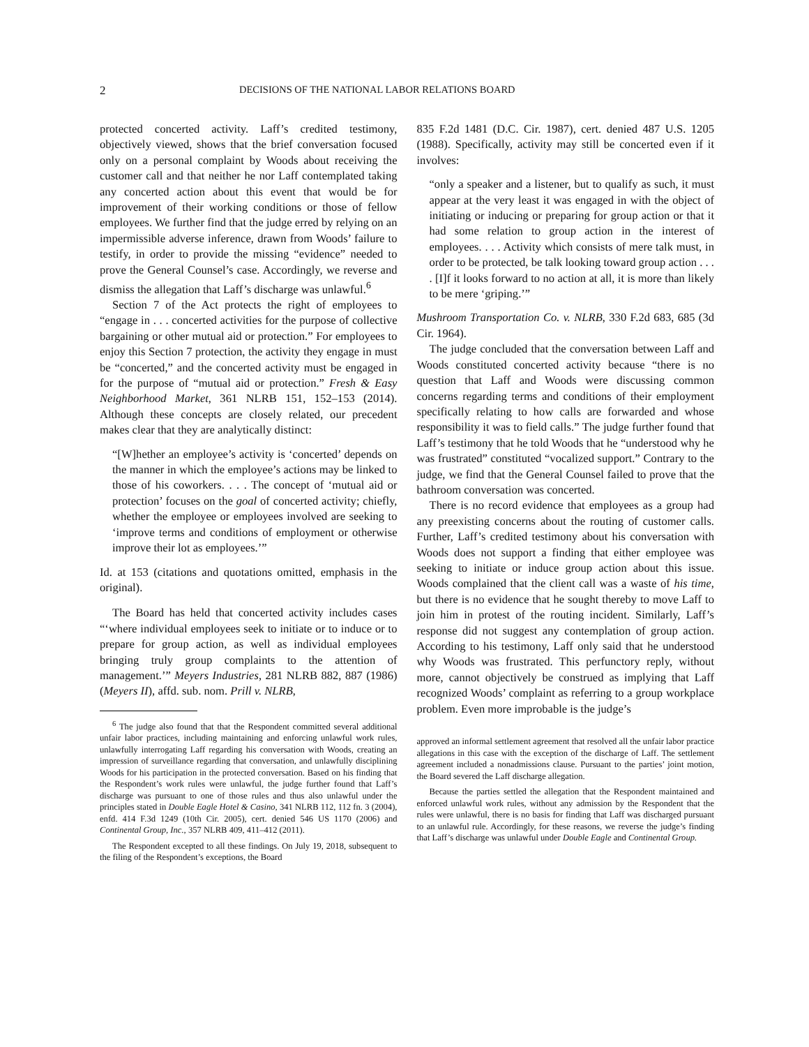2 DECISIONS OF THE NATIONAL LABOR RELATIONS BOARD
protected concerted activity. Laff’s credited testimony, objectively viewed, shows that the brief conversation focused only on a personal complaint by Woods about receiving the customer call and that neither he nor Laff contemplated taking any concerted action about this event that would be for improvement of their working conditions or those of fellow employees. We further find that the judge erred by relying on an impermissible adverse inference, drawn from Woods’ failure to testify, in order to provide the missing “evidence” needed to prove the General Counsel’s case. Accordingly, we reverse and dismiss the allegation that Laff’s discharge was unlawful.<sup>6</sup>
Section 7 of the Act protects the right of employees to “engage in . . . concerted activities for the purpose of collective bargaining or other mutual aid or protection.” For employees to enjoy this Section 7 protection, the activity they engage in must be “concerted,” and the concerted activity must be engaged in for the purpose of “mutual aid or protection.” Fresh & Easy Neighborhood Market, 361 NLRB 151, 152–153 (2014). Although these concepts are closely related, our precedent makes clear that they are analytically distinct:
“[W]hether an employee’s activity is ‘concerted’ depends on the manner in which the employee’s actions may be linked to those of his coworkers. . . . The concept of ‘mutual aid or protection’ focuses on the goal of concerted activity; chiefly, whether the employee or employees involved are seeking to ‘improve terms and conditions of employment or otherwise improve their lot as employees.’”
Id. at 153 (citations and quotations omitted, emphasis in the original).
The Board has held that concerted activity includes cases “‘where individual employees seek to initiate or to induce or to prepare for group action, as well as individual employees bringing truly group complaints to the attention of management.’” Meyers Industries, 281 NLRB 882, 887 (1986) (Meyers II), affd. sub. nom. Prill v. NLRB,
<sup>6</sup> The judge also found that that the Respondent committed several additional unfair labor practices, including maintaining and enforcing unlawful work rules, unlawfully interrogating Laff regarding his conversation with Woods, creating an impression of surveillance regarding that conversation, and unlawfully disciplining Woods for his participation in the protected conversation. Based on his finding that the Respondent’s work rules were unlawful, the judge further found that Laff’s discharge was pursuant to one of those rules and thus also unlawful under the principles stated in Double Eagle Hotel & Casino, 341 NLRB 112, 112 fn. 3 (2004), enfd. 414 F.3d 1249 (10th Cir. 2005), cert. denied 546 US 1170 (2006) and Continental Group, Inc., 357 NLRB 409, 411–412 (2011).
The Respondent excepted to all these findings. On July 19, 2018, subsequent to the filing of the Respondent’s exceptions, the Board
835 F.2d 1481 (D.C. Cir. 1987), cert. denied 487 U.S. 1205 (1988). Specifically, activity may still be concerted even if it involves:
“only a speaker and a listener, but to qualify as such, it must appear at the very least it was engaged in with the object of initiating or inducing or preparing for group action or that it had some relation to group action in the interest of employees. . . . Activity which consists of mere talk must, in order to be protected, be talk looking toward group action . . . . [I]f it looks forward to no action at all, it is more than likely to be mere ‘griping.’”
Mushroom Transportation Co. v. NLRB, 330 F.2d 683, 685 (3d Cir. 1964).
The judge concluded that the conversation between Laff and Woods constituted concerted activity because “there is no question that Laff and Woods were discussing common concerns regarding terms and conditions of their employment specifically relating to how calls are forwarded and whose responsibility it was to field calls.” The judge further found that Laff’s testimony that he told Woods that he “understood why he was frustrated” constituted “vocalized support.” Contrary to the judge, we find that the General Counsel failed to prove that the bathroom conversation was concerted.
There is no record evidence that employees as a group had any preexisting concerns about the routing of customer calls. Further, Laff’s credited testimony about his conversation with Woods does not support a finding that either employee was seeking to initiate or induce group action about this issue. Woods complained that the client call was a waste of his time, but there is no evidence that he sought thereby to move Laff to join him in protest of the routing incident. Similarly, Laff’s response did not suggest any contemplation of group action. According to his testimony, Laff only said that he understood why Woods was frustrated. This perfunctory reply, without more, cannot objectively be construed as implying that Laff recognized Woods’ complaint as referring to a group workplace problem. Even more improbable is the judge’s
approved an informal settlement agreement that resolved all the unfair labor practice allegations in this case with the exception of the discharge of Laff. The settlement agreement included a nonadmissions clause. Pursuant to the parties’ joint motion, the Board severed the Laff discharge allegation.
Because the parties settled the allegation that the Respondent maintained and enforced unlawful work rules, without any admission by the Respondent that the rules were unlawful, there is no basis for finding that Laff was discharged pursuant to an unlawful rule. Accordingly, for these reasons, we reverse the judge’s finding that Laff’s discharge was unlawful under Double Eagle and Continental Group.